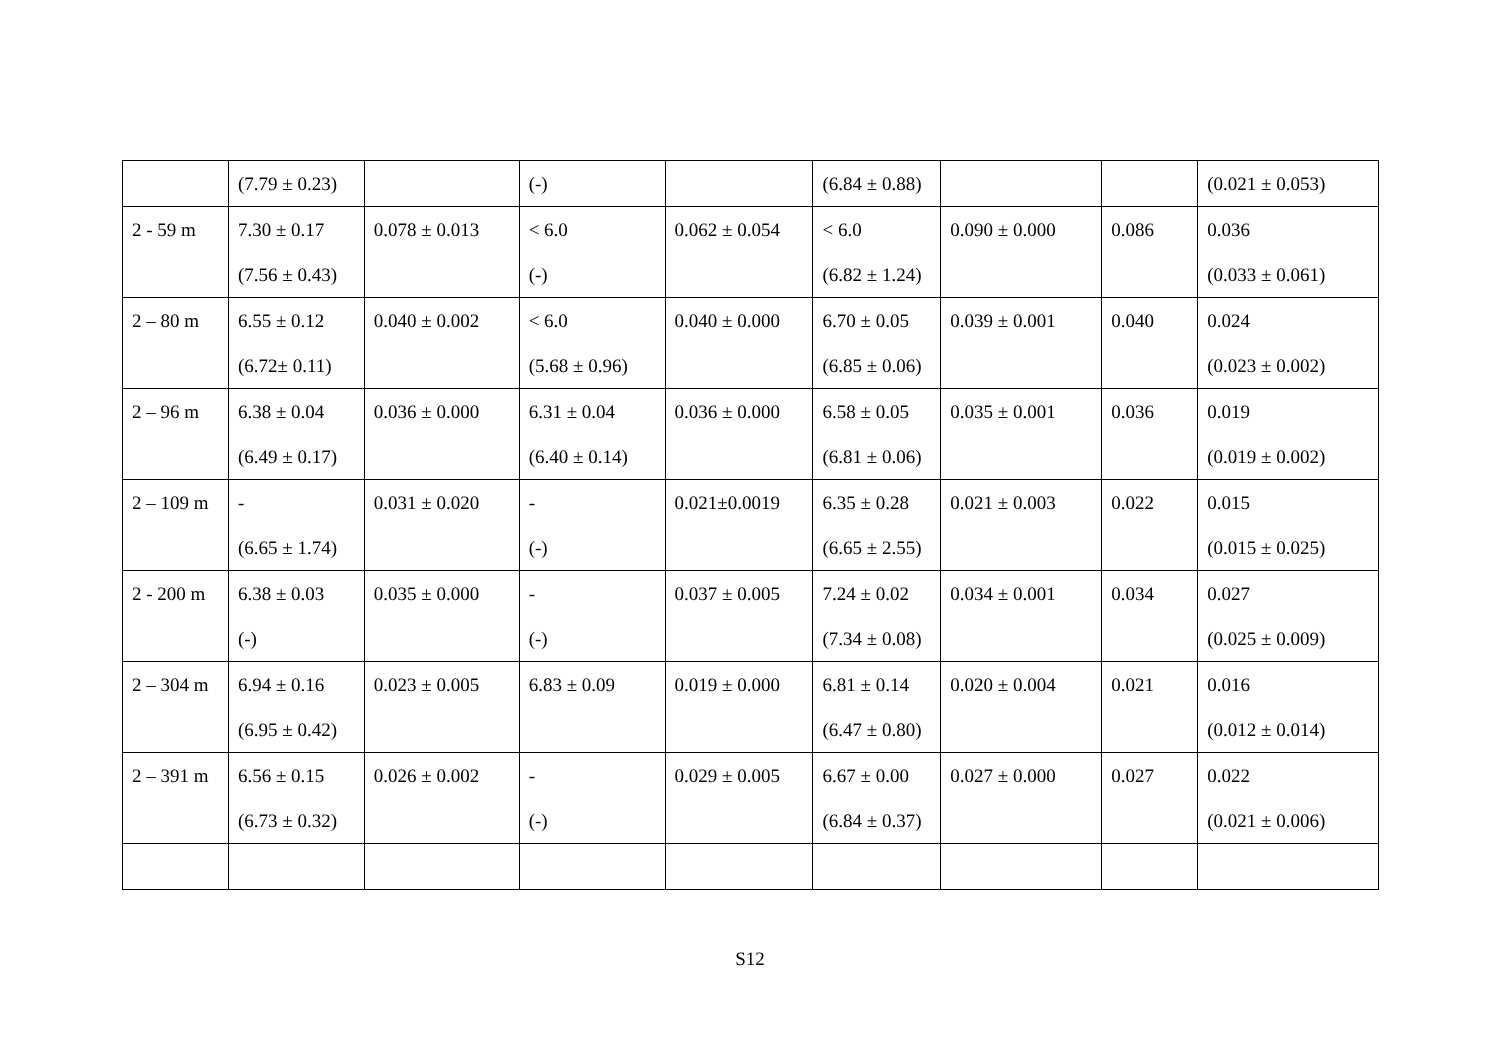| | (7.79 ± 0.23) | | (-) | | (6.84 ± 0.88) | | | (0.021 ± 0.053) |
| 2 - 59 m | 7.30 ± 0.17 (7.56 ± 0.43) | 0.078 ± 0.013 | < 6.0 (-) | 0.062 ± 0.054 | < 6.0 (6.82 ± 1.24) | 0.090 ± 0.000 | 0.086 | 0.036 (0.033 ± 0.061) |
| 2 – 80 m | 6.55 ± 0.12 (6.72± 0.11) | 0.040 ± 0.002 | < 6.0 (5.68 ± 0.96) | 0.040 ± 0.000 | 6.70 ± 0.05 (6.85 ± 0.06) | 0.039 ± 0.001 | 0.040 | 0.024 (0.023 ± 0.002) |
| 2 – 96 m | 6.38 ± 0.04 (6.49 ± 0.17) | 0.036 ± 0.000 | 6.31 ± 0.04 (6.40 ± 0.14) | 0.036 ± 0.000 | 6.58 ± 0.05 (6.81 ± 0.06) | 0.035 ± 0.001 | 0.036 | 0.019 (0.019 ± 0.002) |
| 2 – 109 m | - (6.65 ± 1.74) | 0.031 ± 0.020 | - (-) | 0.021±0.0019 | 6.35 ± 0.28 (6.65 ± 2.55) | 0.021 ± 0.003 | 0.022 | 0.015 (0.015 ± 0.025) |
| 2 - 200 m | 6.38 ± 0.03 (-) | 0.035 ± 0.000 | - (-) | 0.037 ± 0.005 | 7.24 ± 0.02 (7.34 ± 0.08) | 0.034 ± 0.001 | 0.034 | 0.027 (0.025 ± 0.009) |
| 2 – 304 m | 6.94 ± 0.16 (6.95 ± 0.42) | 0.023 ± 0.005 | 6.83 ± 0.09 | 0.019 ± 0.000 | 6.81 ± 0.14 (6.47 ± 0.80) | 0.020 ± 0.004 | 0.021 | 0.016 (0.012 ± 0.014) |
| 2 – 391 m | 6.56 ± 0.15 (6.73 ± 0.32) | 0.026 ± 0.002 | - (-) | 0.029 ± 0.005 | 6.67 ± 0.00 (6.84 ± 0.37) | 0.027 ± 0.000 | 0.027 | 0.022 (0.021 ± 0.006) |
S12